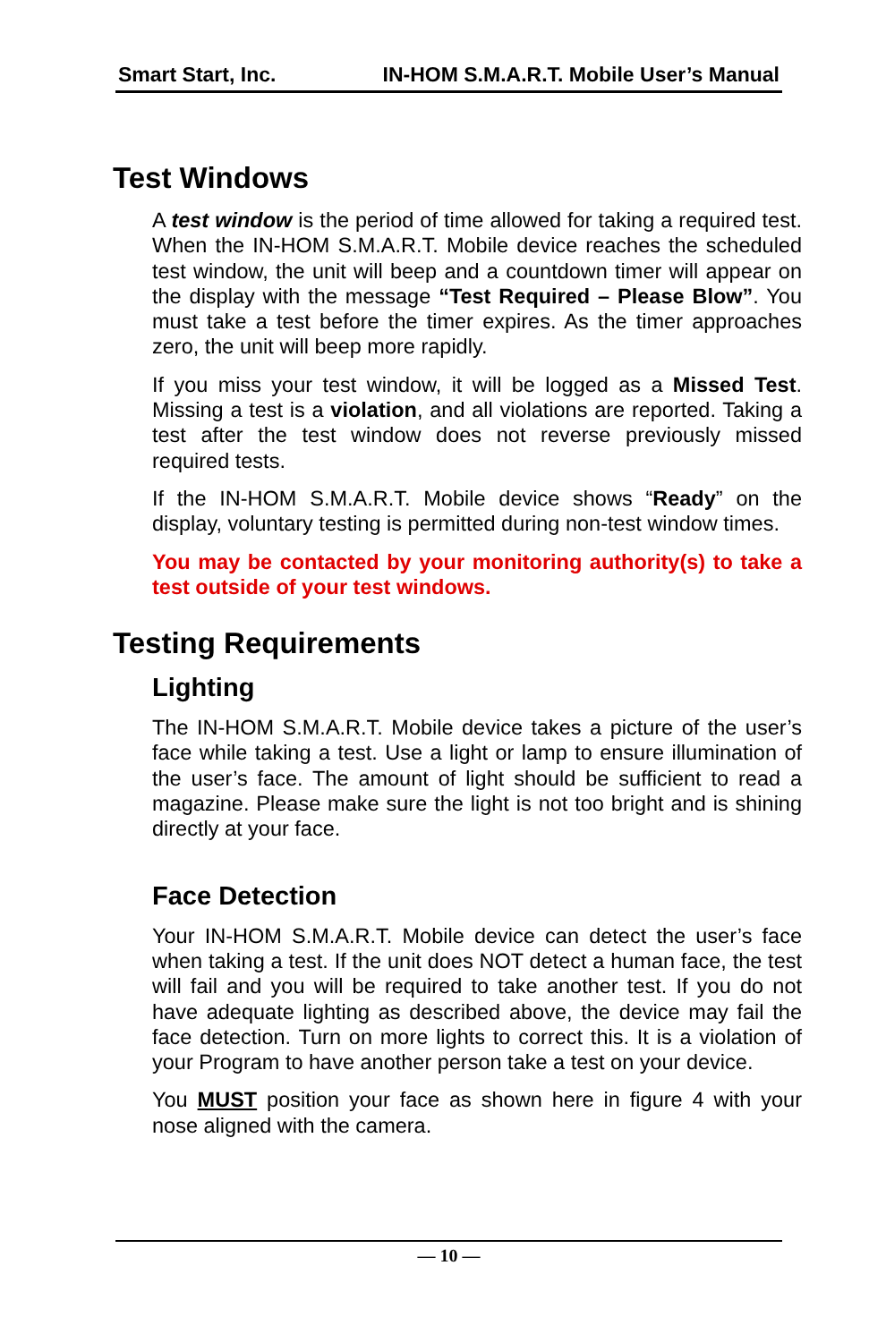Smart Start, Inc. IN-HOM S.M.A.R.T. Mobile User’s Manual
Test Windows
A test window is the period of time allowed for taking a required test. When the IN-HOM S.M.A.R.T. Mobile device reaches the scheduled test window, the unit will beep and a countdown timer will appear on the display with the message “Test Required – Please Blow”. You must take a test before the timer expires. As the timer approaches zero, the unit will beep more rapidly.
If you miss your test window, it will be logged as a Missed Test. Missing a test is a violation, and all violations are reported. Taking a test after the test window does not reverse previously missed required tests.
If the IN-HOM S.M.A.R.T. Mobile device shows “Ready” on the display, voluntary testing is permitted during non-test window times.
You may be contacted by your monitoring authority(s) to take a test outside of your test windows.
Testing Requirements
Lighting
The IN-HOM S.M.A.R.T. Mobile device takes a picture of the user’s face while taking a test. Use a light or lamp to ensure illumination of the user’s face. The amount of light should be sufficient to read a magazine. Please make sure the light is not too bright and is shining directly at your face.
Face Detection
Your IN-HOM S.M.A.R.T. Mobile device can detect the user’s face when taking a test. If the unit does NOT detect a human face, the test will fail and you will be required to take another test. If you do not have adequate lighting as described above, the device may fail the face detection. Turn on more lights to correct this. It is a violation of your Program to have another person take a test on your device.
You MUST position your face as shown here in figure 4 with your nose aligned with the camera.
— 10 —